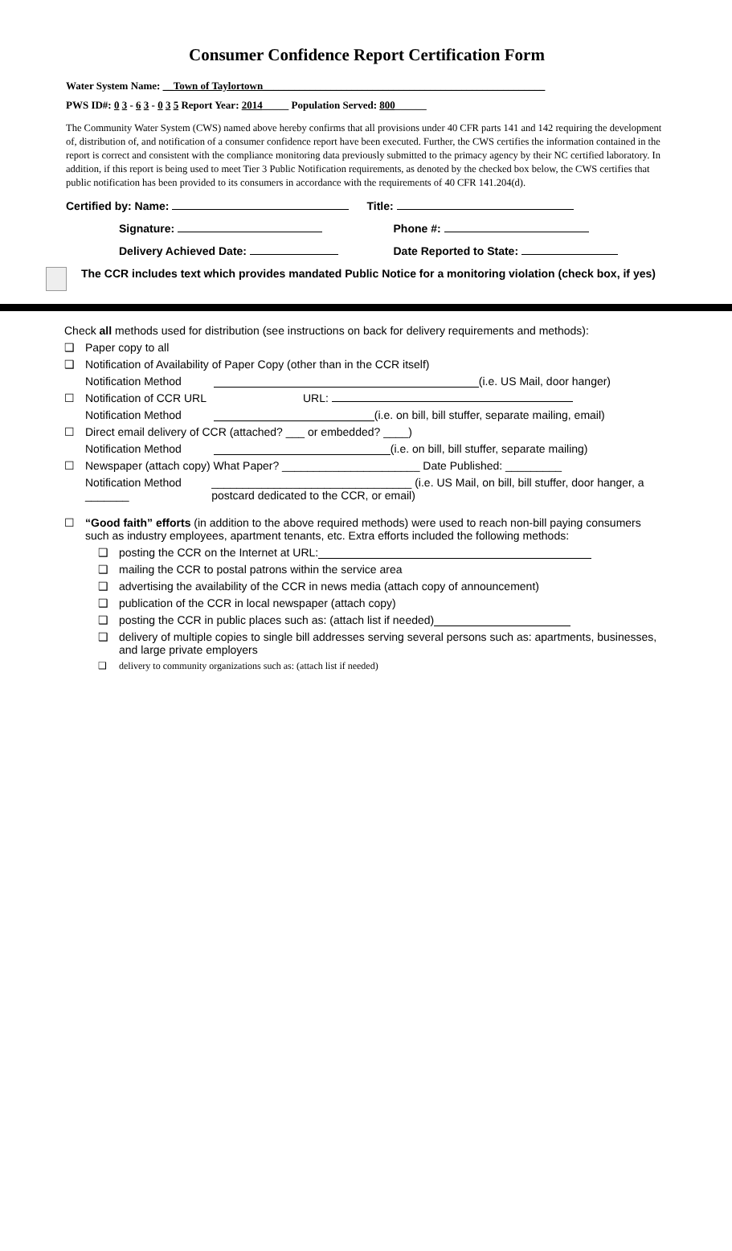Consumer Confidence Report Certification Form
Water System Name: __Town of Taylortown______________________________________________________
PWS ID#: 0 3 - 6 3 - 0 3 5 Report Year: 2014_____ Population Served: 800______
The Community Water System (CWS) named above hereby confirms that all provisions under 40 CFR parts 141 and 142 requiring the development of, distribution of, and notification of a consumer confidence report have been executed. Further, the CWS certifies the information contained in the report is correct and consistent with the compliance monitoring data previously submitted to the primacy agency by their NC certified laboratory. In addition, if this report is being used to meet Tier 3 Public Notification requirements, as denoted by the checked box below, the CWS certifies that public notification has been provided to its consumers in accordance with the requirements of 40 CFR 141.204(d).
Certified by: Name: Title:
Signature: Phone #:
Delivery Achieved Date: Date Reported to State:
The CCR includes text which provides mandated Public Notice for a monitoring violation (check box, if yes)
Check all methods used for distribution (see instructions on back for delivery requirements and methods):
❑ Paper copy to all
❑ Notification of Availability of Paper Copy (other than in the CCR itself)
Notification Method (i.e. US Mail, door hanger)
☐ Notification of CCR URL URL:
Notification Method (i.e. on bill, bill stuffer, separate mailing, email)
☐ Direct email delivery of CCR (attached? ___ or embedded? ____)
Notification Method (i.e. on bill, bill stuffer, separate mailing)
☐ Newspaper (attach copy) What Paper? ______________________ Date Published: _________
Notification Method _______ ________________________________ (i.e. US Mail, on bill, bill stuffer, door hanger, a postcard dedicated to the CCR, or email)
☐ “Good faith” efforts (in addition to the above required methods) were used to reach non-bill paying consumers such as industry employees, apartment tenants, etc. Extra efforts included the following methods:
❑ posting the CCR on the Internet at URL:
❑ mailing the CCR to postal patrons within the service area
❑ advertising the availability of the CCR in news media (attach copy of announcement)
❑ publication of the CCR in local newspaper (attach copy)
❑ posting the CCR in public places such as: (attach list if needed)
❑ delivery of multiple copies to single bill addresses serving several persons such as: apartments, businesses, and large private employers
❑ delivery to community organizations such as: (attach list if needed)